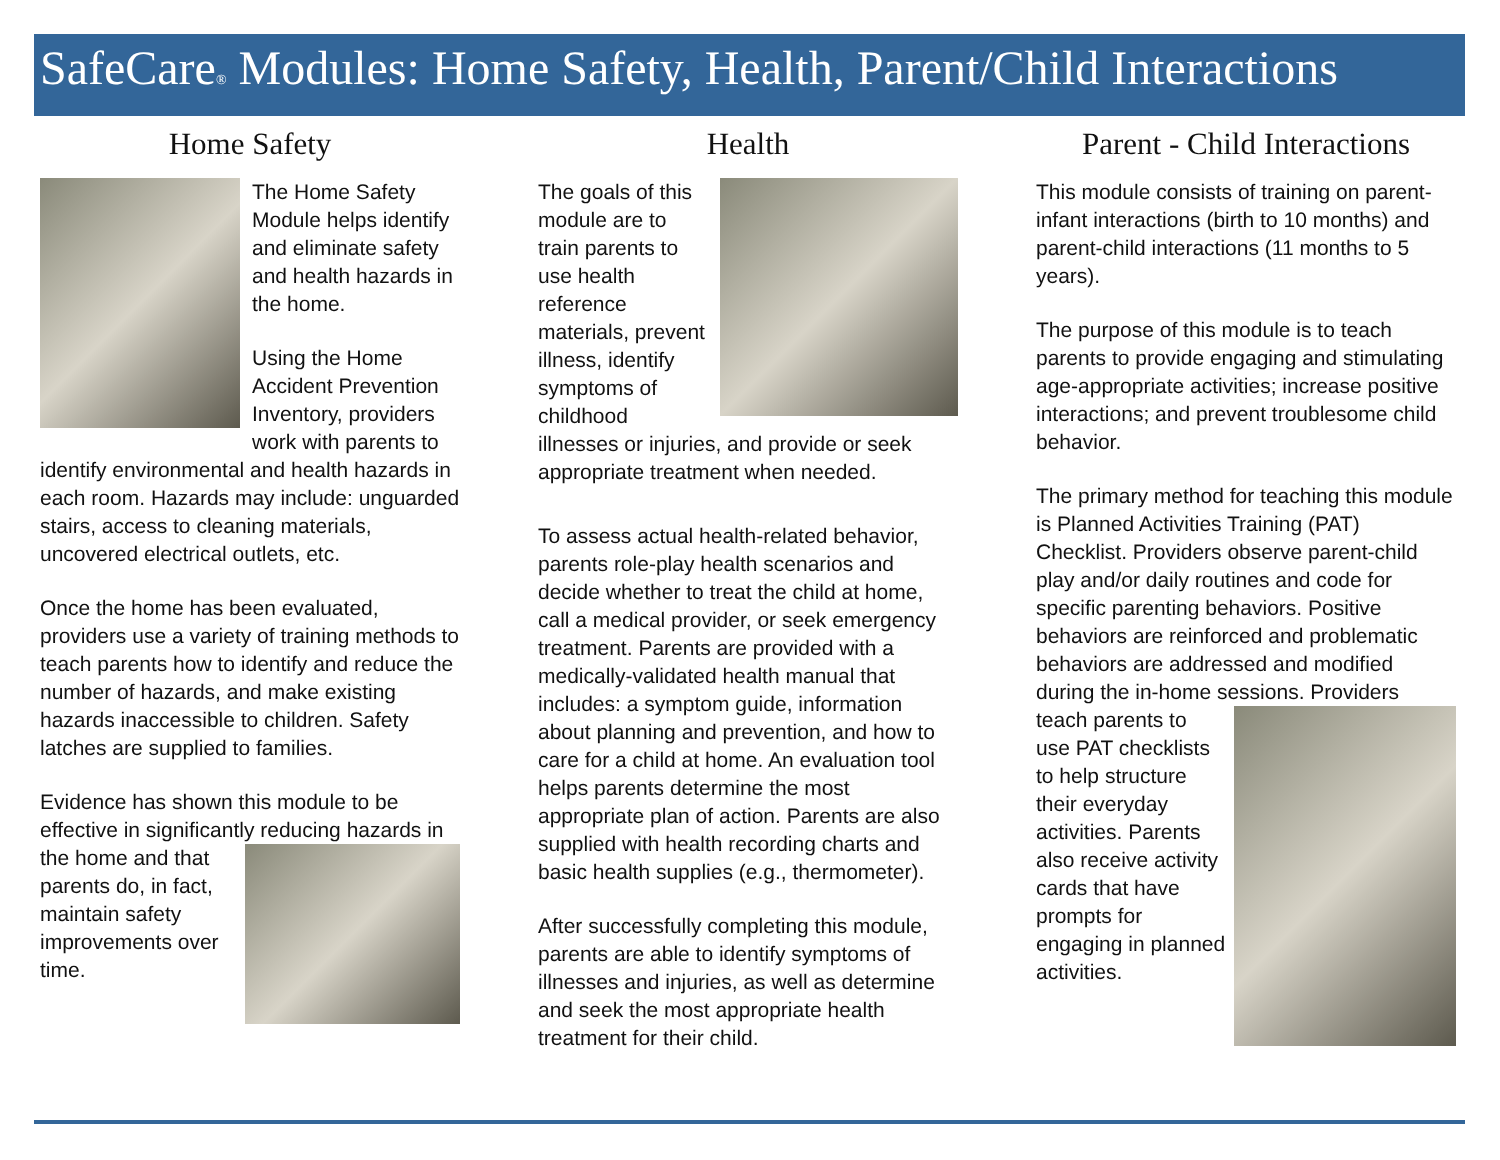SafeCare® Modules: Home Safety, Health, Parent/Child Interactions
Home Safety
The Home Safety Module helps identify and eliminate safety and health hazards in the home.
Using the Home Accident Prevention Inventory, providers work with parents to identify environmental and health hazards in each room. Hazards may include: unguarded stairs, access to cleaning materials, uncovered electrical outlets, etc.
Once the home has been evaluated, providers use a variety of training methods to teach parents how to identify and reduce the number of hazards, and make existing hazards inaccessible to children. Safety latches are supplied to families.
Evidence has shown this module to be effective in significantly reducing hazards in the home and that parents do, in fact, maintain safety improvements over time.
Health
The goals of this module are to train parents to use health reference materials, prevent illness, identify symptoms of childhood illnesses or injuries, and provide or seek appropriate treatment when needed.
To assess actual health-related behavior, parents role-play health scenarios and decide whether to treat the child at home, call a medical provider, or seek emergency treatment. Parents are provided with a medically-validated health manual that includes: a symptom guide, information about planning and prevention, and how to care for a child at home. An evaluation tool helps parents determine the most appropriate plan of action. Parents are also supplied with health recording charts and basic health supplies (e.g., thermometer).
After successfully completing this module, parents are able to identify symptoms of illnesses and injuries, as well as determine and seek the most appropriate health treatment for their child.
Parent - Child Interactions
This module consists of training on parent-infant interactions (birth to 10 months) and parent-child interactions (11 months to 5 years).
The purpose of this module is to teach parents to provide engaging and stimulating age-appropriate activities; increase positive interactions; and prevent troublesome child behavior.
The primary method for teaching this module is Planned Activities Training (PAT) Checklist. Providers observe parent-child play and/or daily routines and code for specific parenting behaviors. Positive behaviors are reinforced and problematic behaviors are addressed and modified during the in-home sessions. Providers teach parents to use PAT checklists to help structure their everyday activities. Parents also receive activity cards that have prompts for engaging in planned activities.